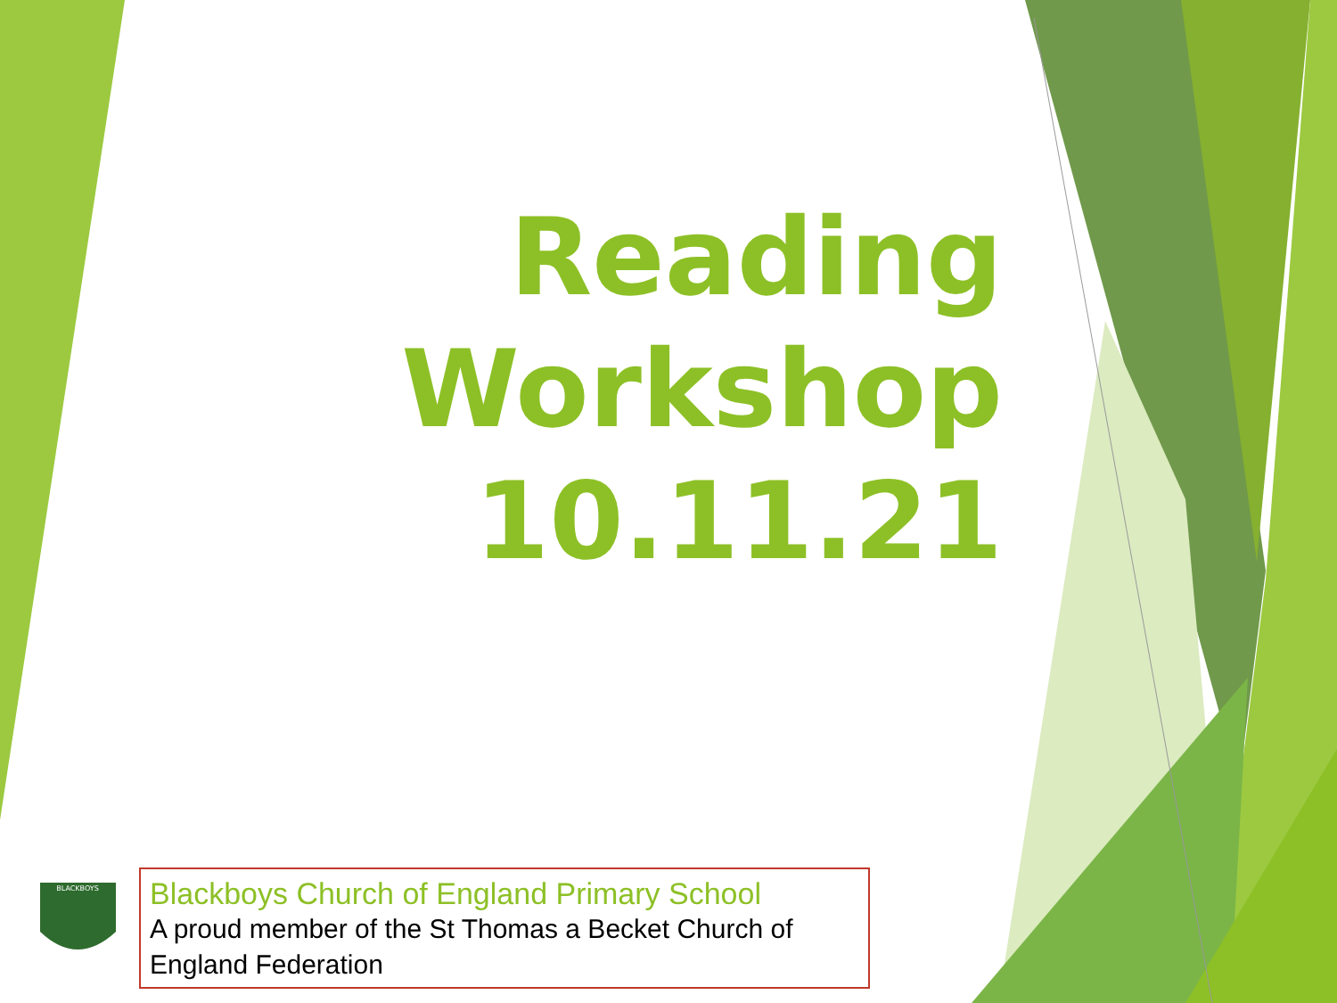Reading
Workshop
10.11.21
BLACKBOYS
Blackboys Church of England Primary School
A proud member of the St Thomas a Becket Church of England Federation